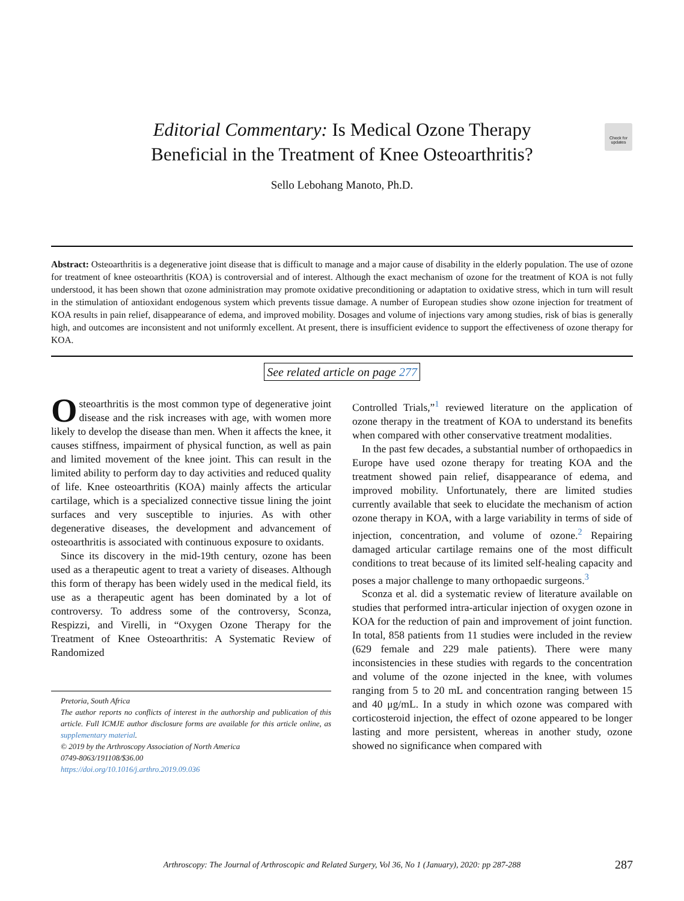Check for updates
Editorial Commentary: Is Medical Ozone Therapy
Beneficial in the Treatment of Knee Osteoarthritis?
Sello Lebohang Manoto, Ph.D.
Abstract: Osteoarthritis is a degenerative joint disease that is difficult to manage and a major cause of disability in the elderly population. The use of ozone for treatment of knee osteoarthritis (KOA) is controversial and of interest. Although the exact mechanism of ozone for the treatment of KOA is not fully understood, it has been shown that ozone administration may promote oxidative preconditioning or adaptation to oxidative stress, which in turn will result in the stimulation of antioxidant endogenous system which prevents tissue damage. A number of European studies show ozone injection for treatment of KOA results in pain relief, disappearance of edema, and improved mobility. Dosages and volume of injections vary among studies, risk of bias is generally high, and outcomes are inconsistent and not uniformly excellent. At present, there is insufficient evidence to support the effectiveness of ozone therapy for KOA.
See related article on page 277
Osteoarthritis is the most common type of degenerative joint disease and the risk increases with age, with women more likely to develop the disease than men. When it affects the knee, it causes stiffness, impairment of physical function, as well as pain and limited movement of the knee joint. This can result in the limited ability to perform day to day activities and reduced quality of life. Knee osteoarthritis (KOA) mainly affects the articular cartilage, which is a specialized connective tissue lining the joint surfaces and very susceptible to injuries. As with other degenerative diseases, the development and advancement of osteoarthritis is associated with continuous exposure to oxidants.
Since its discovery in the mid-19th century, ozone has been used as a therapeutic agent to treat a variety of diseases. Although this form of therapy has been widely used in the medical field, its use as a therapeutic agent has been dominated by a lot of controversy. To address some of the controversy, Sconza, Respizzi, and Virelli, in “Oxygen Ozone Therapy for the Treatment of Knee Osteoarthritis: A Systematic Review of Randomized
Pretoria, South Africa
The author reports no conflicts of interest in the authorship and publication of this article. Full ICMJE author disclosure forms are available for this article online, as supplementary material.
© 2019 by the Arthroscopy Association of North America
0749-8063/191108/$36.00
https://doi.org/10.1016/j.arthro.2019.09.036
Controlled Trials,”<sup>1</sup> reviewed literature on the application of ozone therapy in the treatment of KOA to understand its benefits when compared with other conservative treatment modalities.
In the past few decades, a substantial number of orthopaedics in Europe have used ozone therapy for treating KOA and the treatment showed pain relief, disappearance of edema, and improved mobility. Unfortunately, there are limited studies currently available that seek to elucidate the mechanism of action ozone therapy in KOA, with a large variability in terms of side of injection, concentration, and volume of ozone.<sup>2</sup> Repairing damaged articular cartilage remains one of the most difficult conditions to treat because of its limited self-healing capacity and poses a major challenge to many orthopaedic surgeons.<sup>3</sup>
Sconza et al. did a systematic review of literature available on studies that performed intra-articular injection of oxygen ozone in KOA for the reduction of pain and improvement of joint function. In total, 858 patients from 11 studies were included in the review (629 female and 229 male patients). There were many inconsistencies in these studies with regards to the concentration and volume of the ozone injected in the knee, with volumes ranging from 5 to 20 mL and concentration ranging between 15 and 40 μg/mL. In a study in which ozone was compared with corticosteroid injection, the effect of ozone appeared to be longer lasting and more persistent, whereas in another study, ozone showed no significance when compared with
Arthroscopy: The Journal of Arthroscopic and Related Surgery, Vol 36, No 1 (January), 2020: pp 287-288 287